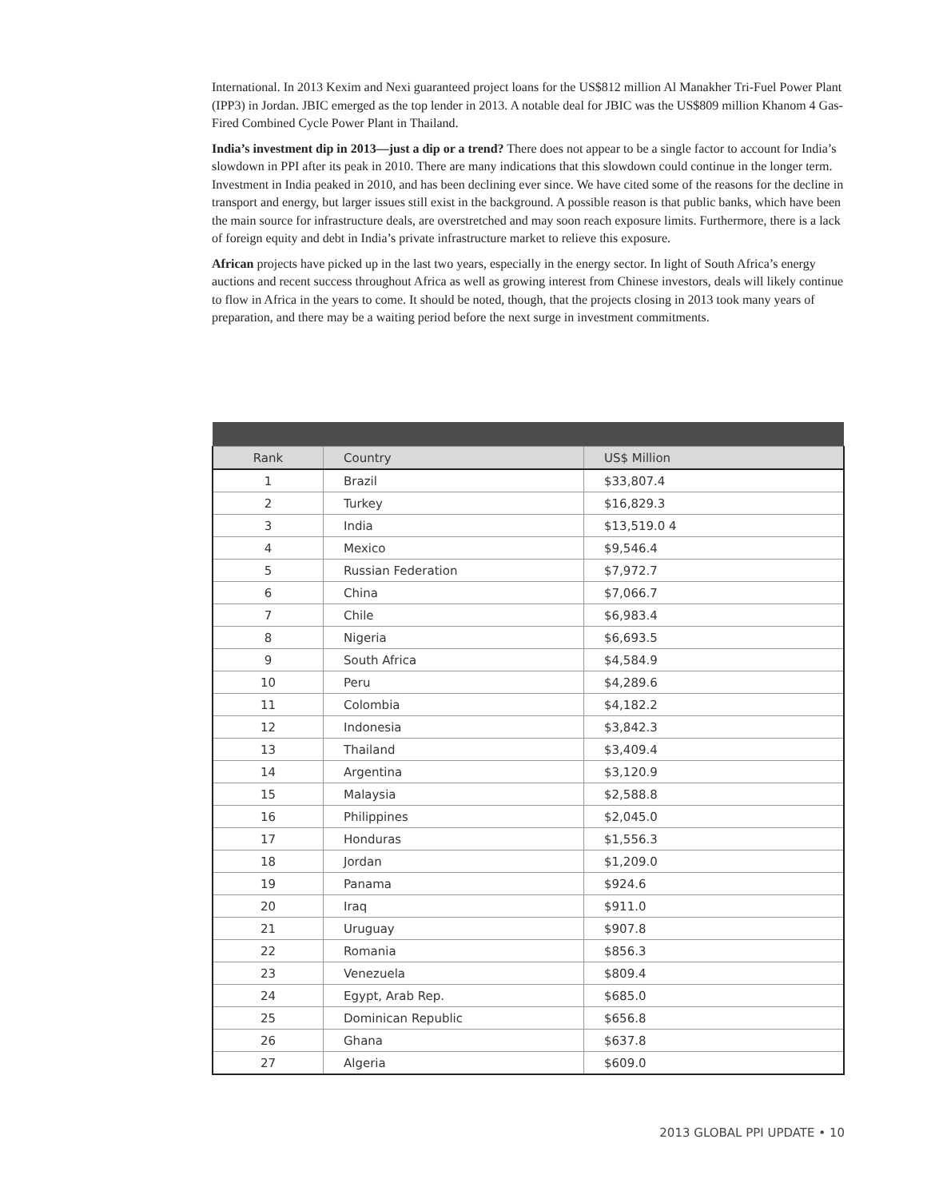International. In 2013 Kexim and Nexi guaranteed project loans for the US$812 million Al Manakher Tri-Fuel Power Plant (IPP3) in Jordan. JBIC emerged as the top lender in 2013. A notable deal for JBIC was the US$809 million Khanom 4 Gas-Fired Combined Cycle Power Plant in Thailand.
India’s investment dip in 2013—just a dip or a trend? There does not appear to be a single factor to account for India’s slowdown in PPI after its peak in 2010. There are many indications that this slowdown could continue in the longer term. Investment in India peaked in 2010, and has been declining ever since. We have cited some of the reasons for the decline in transport and energy, but larger issues still exist in the background. A possible reason is that public banks, which have been the main source for infrastructure deals, are overstretched and may soon reach exposure limits. Furthermore, there is a lack of foreign equity and debt in India’s private infrastructure market to relieve this exposure.
African projects have picked up in the last two years, especially in the energy sector. In light of South Africa’s energy auctions and recent success throughout Africa as well as growing interest from Chinese investors, deals will likely continue to flow in Africa in the years to come. It should be noted, though, that the projects closing in 2013 took many years of preparation, and there may be a waiting period before the next surge in investment commitments.
| Rank | Country | US$ Million |
| --- | --- | --- |
| 1 | Brazil | $33,807.4 |
| 2 | Turkey | $16,829.3 |
| 3 | India | $13,519.0 4 |
| 4 | Mexico | $9,546.4 |
| 5 | Russian Federation | $7,972.7 |
| 6 | China | $7,066.7 |
| 7 | Chile | $6,983.4 |
| 8 | Nigeria | $6,693.5 |
| 9 | South Africa | $4,584.9 |
| 10 | Peru | $4,289.6 |
| 11 | Colombia | $4,182.2 |
| 12 | Indonesia | $3,842.3 |
| 13 | Thailand | $3,409.4 |
| 14 | Argentina | $3,120.9 |
| 15 | Malaysia | $2,588.8 |
| 16 | Philippines | $2,045.0 |
| 17 | Honduras | $1,556.3 |
| 18 | Jordan | $1,209.0 |
| 19 | Panama | $924.6 |
| 20 | Iraq | $911.0 |
| 21 | Uruguay | $907.8 |
| 22 | Romania | $856.3 |
| 23 | Venezuela | $809.4 |
| 24 | Egypt, Arab Rep. | $685.0 |
| 25 | Dominican Republic | $656.8 |
| 26 | Ghana | $637.8 |
| 27 | Algeria | $609.0 |
2013 GLOBAL PPI UPDATE • 10